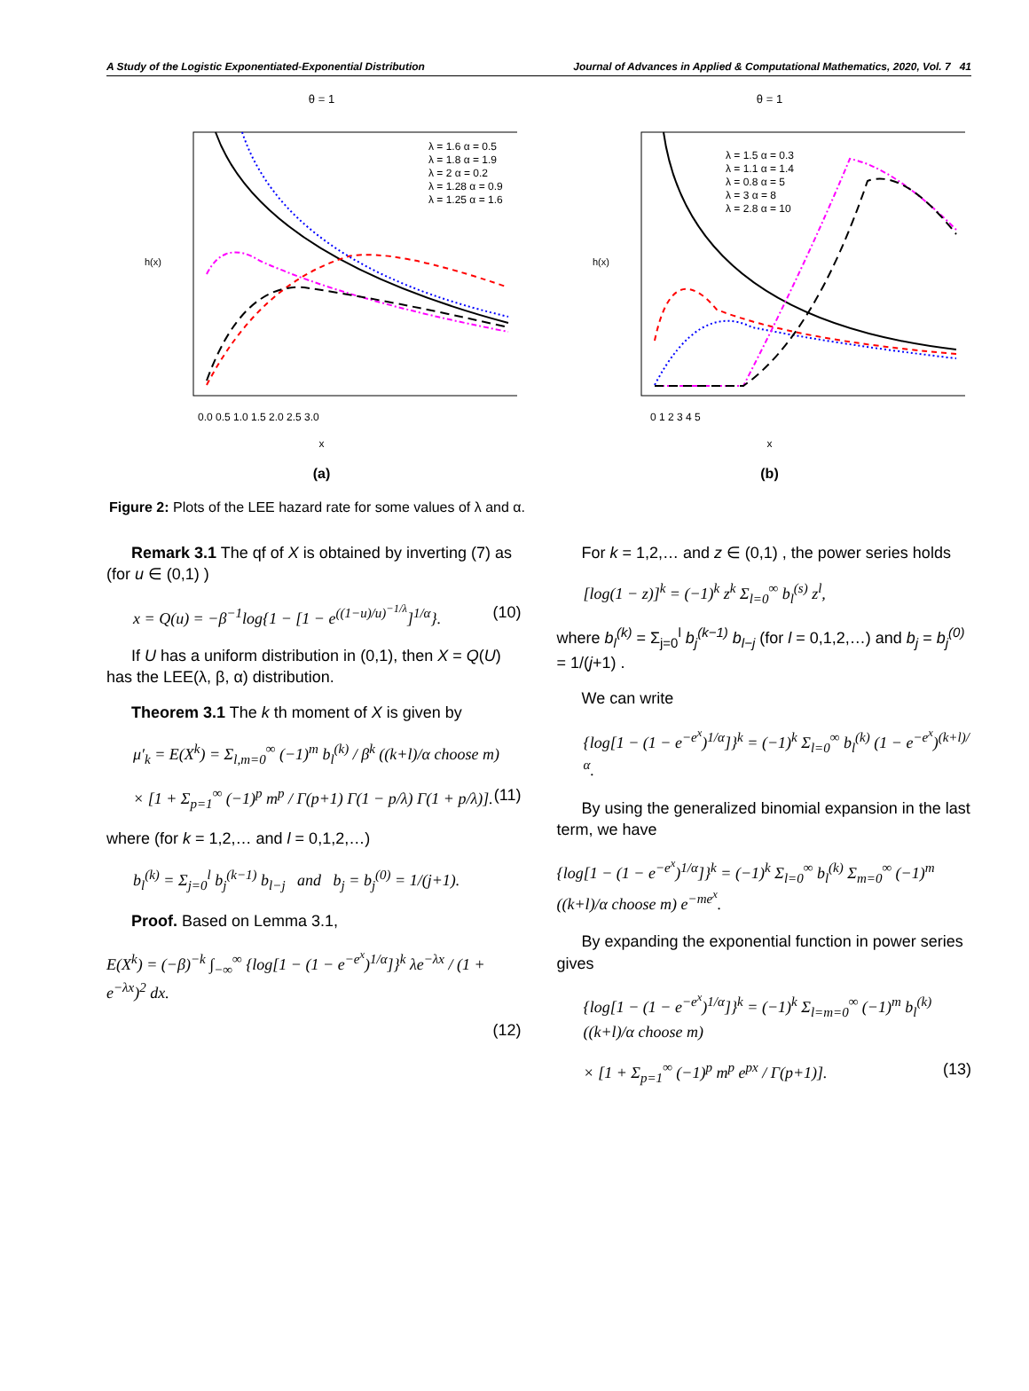A Study of the Logistic Exponentiated-Exponential Distribution Journal of Advances in Applied & Computational Mathematics, 2020, Vol. 7 41
θ = 1
λ = 1.6 α = 0.5
λ = 1.8 α = 1.9
λ = 2 α = 0.2
λ = 1.28 α = 0.9
λ = 1.25 α = 1.6
0.0 0.5 1.0 1.5 2.0 2.5 3.0
h(x)
x
(a)
θ = 1
λ = 1.5 α = 0.3
λ = 1.1 α = 1.4
λ = 0.8 α = 5
λ = 3 α = 8
λ = 2.8 α = 10
0 1 2 3 4 5
h(x)
x
(b)
Figure 2: Plots of the LEE hazard rate for some values of λ and α.
Remark 3.1 The qf of X is obtained by inverting (7) as (for u ∈ (0,1) )
x = Q(u) = −β<sup>−1</sup>log{1 − [1 − e<sup>((1−u)/u)<sup>−1/λ</sup></sup>]<sup>1/α</sup>}. (10)
If U has a uniform distribution in (0,1), then X = Q(U) has the LEE(λ, β, α) distribution.
Theorem 3.1 The k th moment of X is given by
μ′<sub>k</sub> = E(X<sup>k</sup>) = Σ<sub>l,m=0</sub><sup>∞</sup> (−1)<sup>m</sup> b<sub>l</sub><sup>(k)</sup> / β<sup>k</sup> ((k+l)/α choose m)
× [1 + Σ<sub>p=1</sub><sup>∞</sup> (−1)<sup>p</sup> m<sup>p</sup> / Γ(p+1) Γ(1 − p/λ) Γ(1 + p/λ)]. (11)
where (for k = 1,2,… and l = 0,1,2,…)
b<sub>l</sub><sup>(k)</sup> = Σ<sub>j=0</sub><sup>l</sup> b<sub>j</sub><sup>(k−1)</sup> b<sub>l−j</sub> and b<sub>j</sub> = b<sub>j</sub><sup>(0)</sup> = 1/(j+1).
Proof. Based on Lemma 3.1,
E(X<sup>k</sup>) = (−β)<sup>−k</sup> ∫<sub>−∞</sub><sup>∞</sup> {log[1 − (1 − e<sup>−e<sup>x</sup></sup>)<sup>1/α</sup>]}<sup>k</sup> λe<sup>−λx</sup> / (1 + e<sup>−λx</sup>)<sup>2</sup> dx.
(12)
For k = 1,2,… and z ∈ (0,1) , the power series holds
[log(1 − z)]<sup>k</sup> = (−1)<sup>k</sup> z<sup>k</sup> Σ<sub>l=0</sub><sup>∞</sup> b<sub>l</sub><sup>(s)</sup> z<sup>l</sup>,
where b<sub>l</sub><sup>(k)</sup> = Σ<sub>j=0</sub><sup>l</sup> b<sub>j</sub><sup>(k−1)</sup> b<sub>l−j</sub> (for l = 0,1,2,…) and b<sub>j</sub> = b<sub>j</sub><sup>(0)</sup> = 1/(j+1) .
We can write
{log[1 − (1 − e<sup>−e<sup>x</sup></sup>)<sup>1/α</sup>]}<sup>k</sup> = (−1)<sup>k</sup> Σ<sub>l=0</sub><sup>∞</sup> b<sub>l</sub><sup>(k)</sup> (1 − e<sup>−e<sup>x</sup></sup>)<sup>(k+l)/α</sup>.
By using the generalized binomial expansion in the last term, we have
{log[1 − (1 − e<sup>−e<sup>x</sup></sup>)<sup>1/α</sup>]}<sup>k</sup> = (−1)<sup>k</sup> Σ<sub>l=0</sub><sup>∞</sup> b<sub>l</sub><sup>(k)</sup> Σ<sub>m=0</sub><sup>∞</sup> (−1)<sup>m</sup> ((k+l)/α choose m) e<sup>−me<sup>x</sup></sup>.
By expanding the exponential function in power series gives
{log[1 − (1 − e<sup>−e<sup>x</sup></sup>)<sup>1/α</sup>]}<sup>k</sup> = (−1)<sup>k</sup> Σ<sub>l=m=0</sub><sup>∞</sup> (−1)<sup>m</sup> b<sub>l</sub><sup>(k)</sup> ((k+l)/α choose m)
× [1 + Σ<sub>p=1</sub><sup>∞</sup> (−1)<sup>p</sup> m<sup>p</sup> e<sup>px</sup> / Γ(p+1)]. (13)